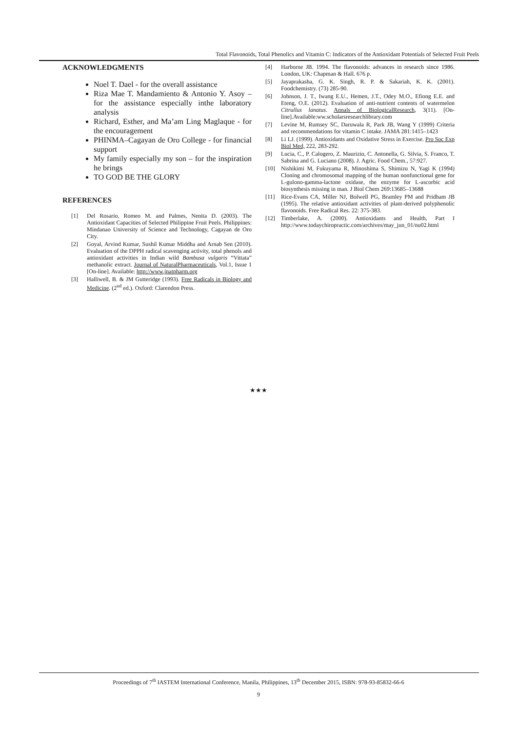Total Flavonoids, Total Phenolics and Vitamin C: Indicators of the Antioxidant Potentials of Selected Fruit Peels
ACKNOWLEDGMENTS
Noel T. Dael - for the overall assistance
Riza Mae T. Mandamiento & Antonio Y. Asoy – for the assistance especially inthe laboratory analysis
Richard, Esther, and Ma’am Ling Maglaque - for the encouragement
PHINMA–Cagayan de Oro College - for financial support
My family especially my son – for the inspiration he brings
TO GOD BE THE GLORY
REFERENCES
[1] Del Rosario, Romeo M. and Palmes, Nenita D. (2003). The Antioxidant Capacities of Selected Philippine Fruit Peels. Philippines: Mindanao University of Science and Technology, Cagayan de Oro City.
[2] Goyal, Arvind Kumar, Sushil Kumar Middha and Arnab Sen (2010). Evaluation of the DPPH radical scavenging activity, total phenols and antioxidant activities in Indian wild Bambusa vulgaris “Vittata” methanolic extract. Journal of NaturalPharmaceuticals, Vol.1, Issue 1 [On-line]. Available: http://www.jnatpharm.org
[3] Halliwell, B. & JM Gutteridge (1993). Free Radicals in Biology and Medicine. (2<sup>nd</sup> ed.). Oxford: Clarendon Press.
[4] Harborne JB. 1994. The flavonoids: advances in research since 1986. London, UK: Chapman & Hall. 676 p.
[5] Jayaprakasha, G. K. Singh, R. P. & Sakariah, K. K. (2001). Foodchemistry. (73) 285-90.
[6] Johnson, J. T., Iwang E.U., Hemen, J.T., Odey M.O., Efiong E.E. and Eteng, O.E. (2012). Evaluation of anti-nutrient contents of watermelon Citrullus lanatus. Annals of BiologicalResearch, 3(11). [On-line].Available:ww.scholarsresearchlibrary.com
[7] Levine M, Rumsey SC, Daruwala R, Park JB, Wang Y (1999) Criteria and recommendations for vitamin C intake. JAMA 281:1415–1423
[8] Li LJ. (1999). Antioxidants and Oxidative Stress in Exercise. Pro Soc Exp Biol Med, 222, 283-292.
[9] Lucia, C., P. Calogero, Z. Maurizio, C. Antonella, G. Silvia, S. Franco, T. Sabrina and G. Luciano (2008). J. Agric. Food Chem., 57:927.
[10] Nishikimi M, Fukuyama R, Minoshima S, Shimizu N, Yagi K (1994) Cloning and chromosomal mapping of the human nonfunctional gene for L-gulono-gamma-lactone oxidase, the enzyme for L-ascorbic acid biosynthesis missing in man. J Biol Chem 269:13685–13688
[11] Rice-Evans CA, Miller NJ, Bolwell PG, Bramley PM and Pridham JB (1995). The relative antioxidant activities of plant-derived polyphenolic flavonoids. Free Radical Res. 22: 375-383.
[12] Timberlake, A. (2000). Antioxidants and Health, Part I http://www.todaychiropractic.com/archives/may_jun_01/nu02.html
★★★
Proceedings of 7<sup>th</sup> IASTEM International Conference, Manila, Philippines, 13<sup>th</sup> December 2015, ISBN: 978-93-85832-66-6
9